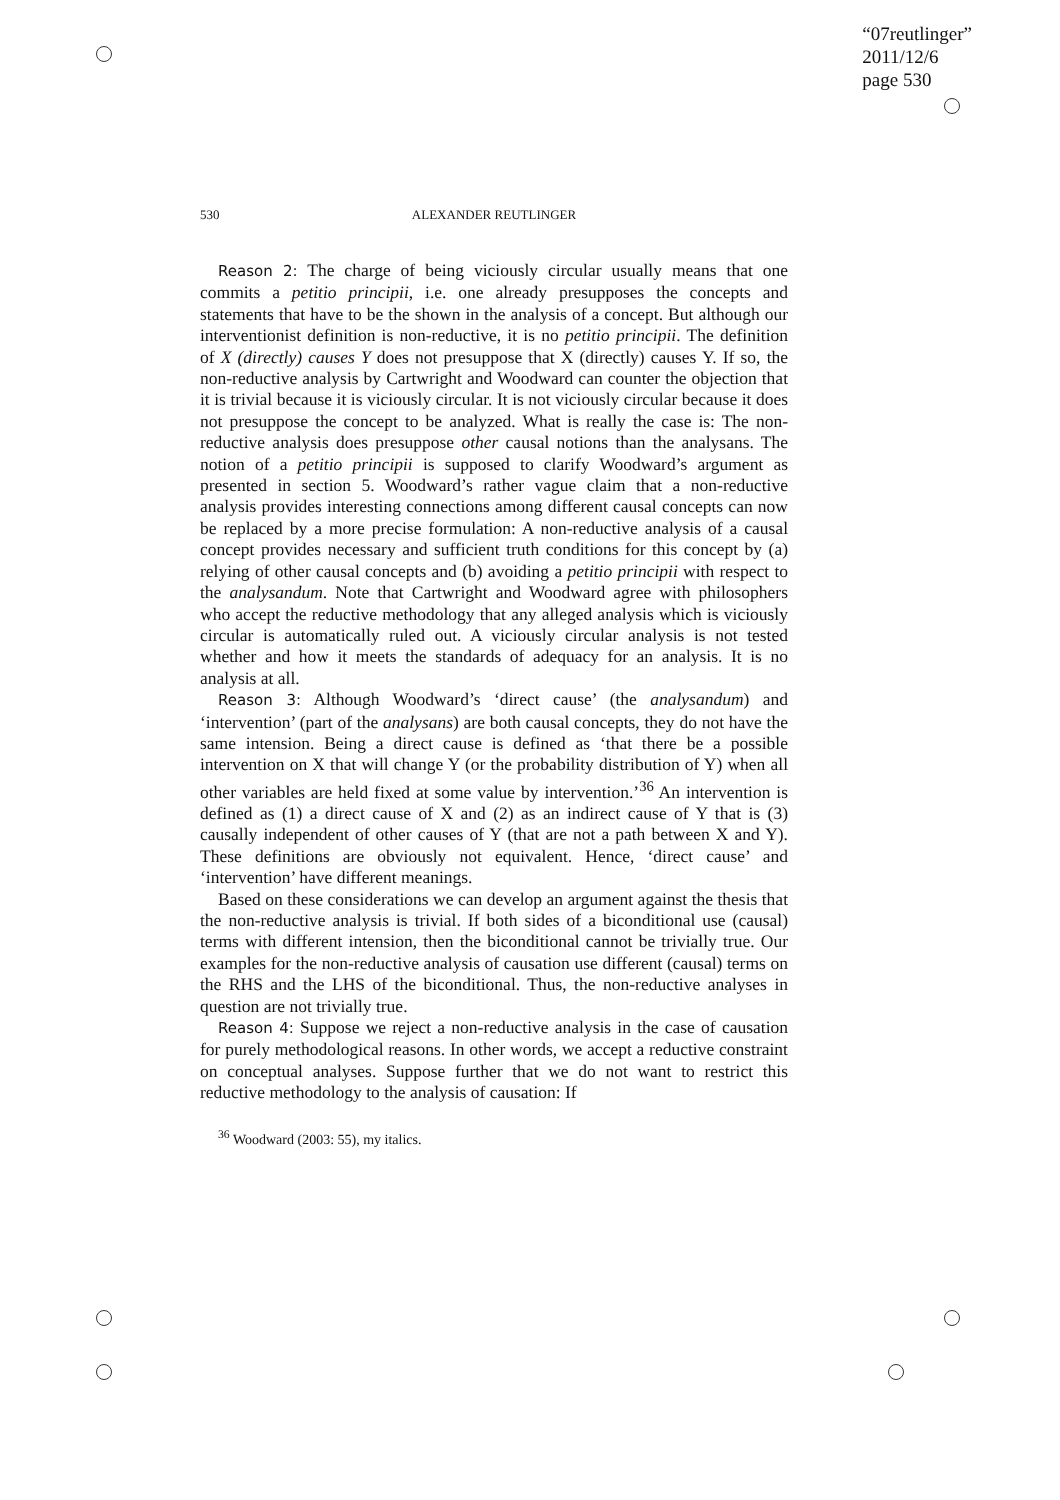“07reutlinger”
2011/12/6
page 530
530
ALEXANDER REUTLINGER
Reason 2: The charge of being viciously circular usually means that one commits a petitio principii, i.e. one already presupposes the concepts and statements that have to be the shown in the analysis of a concept. But although our interventionist definition is non-reductive, it is no petitio principii. The definition of X (directly) causes Y does not presuppose that X (directly) causes Y. If so, the non-reductive analysis by Cartwright and Woodward can counter the objection that it is trivial because it is viciously circular. It is not viciously circular because it does not presuppose the concept to be analyzed. What is really the case is: The non-reductive analysis does presuppose other causal notions than the analysans. The notion of a petitio principii is supposed to clarify Woodward’s argument as presented in section 5. Woodward’s rather vague claim that a non-reductive analysis provides interesting connections among different causal concepts can now be replaced by a more precise formulation: A non-reductive analysis of a causal concept provides necessary and sufficient truth conditions for this concept by (a) relying of other causal concepts and (b) avoiding a petitio principii with respect to the analysandum. Note that Cartwright and Woodward agree with philosophers who accept the reductive methodology that any alleged analysis which is viciously circular is automatically ruled out. A viciously circular analysis is not tested whether and how it meets the standards of adequacy for an analysis. It is no analysis at all.
Reason 3: Although Woodward’s ‘direct cause’ (the analysandum) and ‘intervention’ (part of the analysans) are both causal concepts, they do not have the same intension. Being a direct cause is defined as ‘that there be a possible intervention on X that will change Y (or the probability distribution of Y) when all other variables are held fixed at some value by intervention.’<sup>36</sup> An intervention is defined as (1) a direct cause of X and (2) as an indirect cause of Y that is (3) causally independent of other causes of Y (that are not a path between X and Y). These definitions are obviously not equivalent. Hence, ‘direct cause’ and ‘intervention’ have different meanings.
Based on these considerations we can develop an argument against the thesis that the non-reductive analysis is trivial. If both sides of a biconditional use (causal) terms with different intension, then the biconditional cannot be trivially true. Our examples for the non-reductive analysis of causation use different (causal) terms on the RHS and the LHS of the biconditional. Thus, the non-reductive analyses in question are not trivially true.
Reason 4: Suppose we reject a non-reductive analysis in the case of causation for purely methodological reasons. In other words, we accept a reductive constraint on conceptual analyses. Suppose further that we do not want to restrict this reductive methodology to the analysis of causation: If
<sup>36</sup> Woodward (2003: 55), my italics.